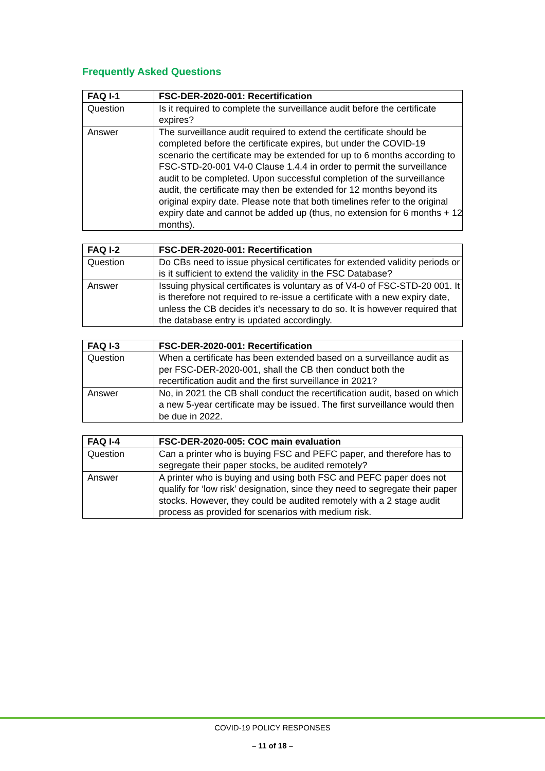Frequently Asked Questions
| FAQ I-1 | FSC-DER-2020-001: Recertification |
| --- | --- |
| Question | Is it required to complete the surveillance audit before the certificate expires? |
| Answer | The surveillance audit required to extend the certificate should be completed before the certificate expires, but under the COVID-19 scenario the certificate may be extended for up to 6 months according to FSC-STD-20-001 V4-0 Clause 1.4.4 in order to permit the surveillance audit to be completed. Upon successful completion of the surveillance audit, the certificate may then be extended for 12 months beyond its original expiry date. Please note that both timelines refer to the original expiry date and cannot be added up (thus, no extension for 6 months + 12 months). |
| FAQ I-2 | FSC-DER-2020-001: Recertification |
| --- | --- |
| Question | Do CBs need to issue physical certificates for extended validity periods or is it sufficient to extend the validity in the FSC Database? |
| Answer | Issuing physical certificates is voluntary as of V4-0 of FSC-STD-20 001. It is therefore not required to re-issue a certificate with a new expiry date, unless the CB decides it’s necessary to do so. It is however required that the database entry is updated accordingly. |
| FAQ I-3 | FSC-DER-2020-001: Recertification |
| --- | --- |
| Question | When a certificate has been extended based on a surveillance audit as per FSC-DER-2020-001, shall the CB then conduct both the recertification audit and the first surveillance in 2021? |
| Answer | No, in 2021 the CB shall conduct the recertification audit, based on which a new 5-year certificate may be issued. The first surveillance would then be due in 2022. |
| FAQ I-4 | FSC-DER-2020-005: COC main evaluation |
| --- | --- |
| Question | Can a printer who is buying FSC and PEFC paper, and therefore has to segregate their paper stocks, be audited remotely? |
| Answer | A printer who is buying and using both FSC and PEFC paper does not qualify for ‘low risk’ designation, since they need to segregate their paper stocks. However, they could be audited remotely with a 2 stage audit process as provided for scenarios with medium risk. |
COVID-19 POLICY RESPONSES
– 11 of 18 –